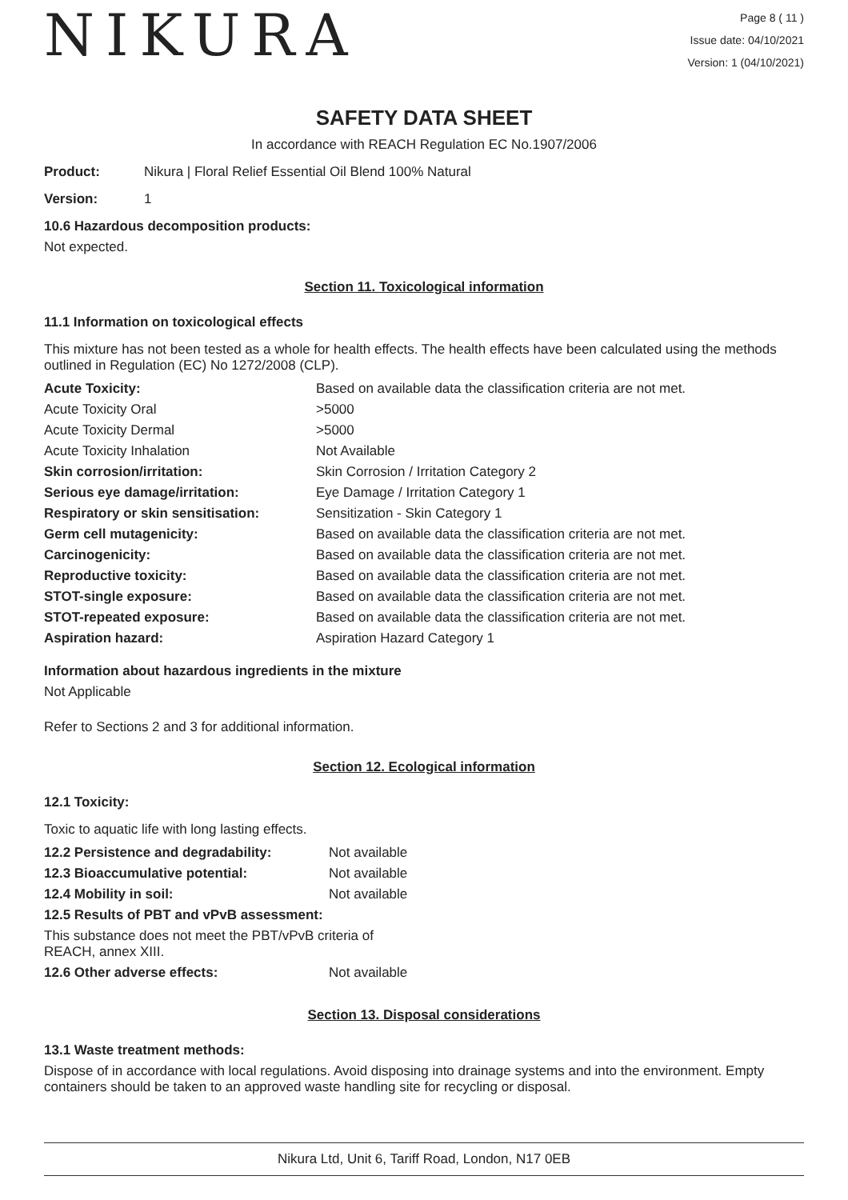NIKURA
Page 8 ( 11 )
Issue date: 04/10/2021
Version: 1 (04/10/2021)
SAFETY DATA SHEET
In accordance with REACH Regulation EC No.1907/2006
Product: Nikura | Floral Relief Essential Oil Blend 100% Natural
Version: 1
10.6 Hazardous decomposition products:
Not expected.
Section 11. Toxicological information
11.1 Information on toxicological effects
This mixture has not been tested as a whole for health effects. The health effects have been calculated using the methods outlined in Regulation (EC) No 1272/2008 (CLP).
| Acute Toxicity: | Based on available data the classification criteria are not met. |
| Acute Toxicity Oral | >5000 |
| Acute Toxicity Dermal | >5000 |
| Acute Toxicity Inhalation | Not Available |
| Skin corrosion/irritation: | Skin Corrosion / Irritation Category 2 |
| Serious eye damage/irritation: | Eye Damage / Irritation Category 1 |
| Respiratory or skin sensitisation: | Sensitization - Skin Category 1 |
| Germ cell mutagenicity: | Based on available data the classification criteria are not met. |
| Carcinogenicity: | Based on available data the classification criteria are not met. |
| Reproductive toxicity: | Based on available data the classification criteria are not met. |
| STOT-single exposure: | Based on available data the classification criteria are not met. |
| STOT-repeated exposure: | Based on available data the classification criteria are not met. |
| Aspiration hazard: | Aspiration Hazard Category 1 |
Information about hazardous ingredients in the mixture
Not Applicable
Refer to Sections 2 and 3 for additional information.
Section 12. Ecological information
12.1 Toxicity:
Toxic to aquatic life with long lasting effects.
| 12.2 Persistence and degradability: | Not available |
| 12.3 Bioaccumulative potential: | Not available |
| 12.4 Mobility in soil: | Not available |
| 12.5 Results of PBT and vPvB assessment: | |
| This substance does not meet the PBT/vPvB criteria of REACH, annex XIII. | |
| 12.6 Other adverse effects: | Not available |
Section 13. Disposal considerations
13.1 Waste treatment methods:
Dispose of in accordance with local regulations. Avoid disposing into drainage systems and into the environment. Empty containers should be taken to an approved waste handling site for recycling or disposal.
Nikura Ltd, Unit 6, Tariff Road, London, N17 0EB